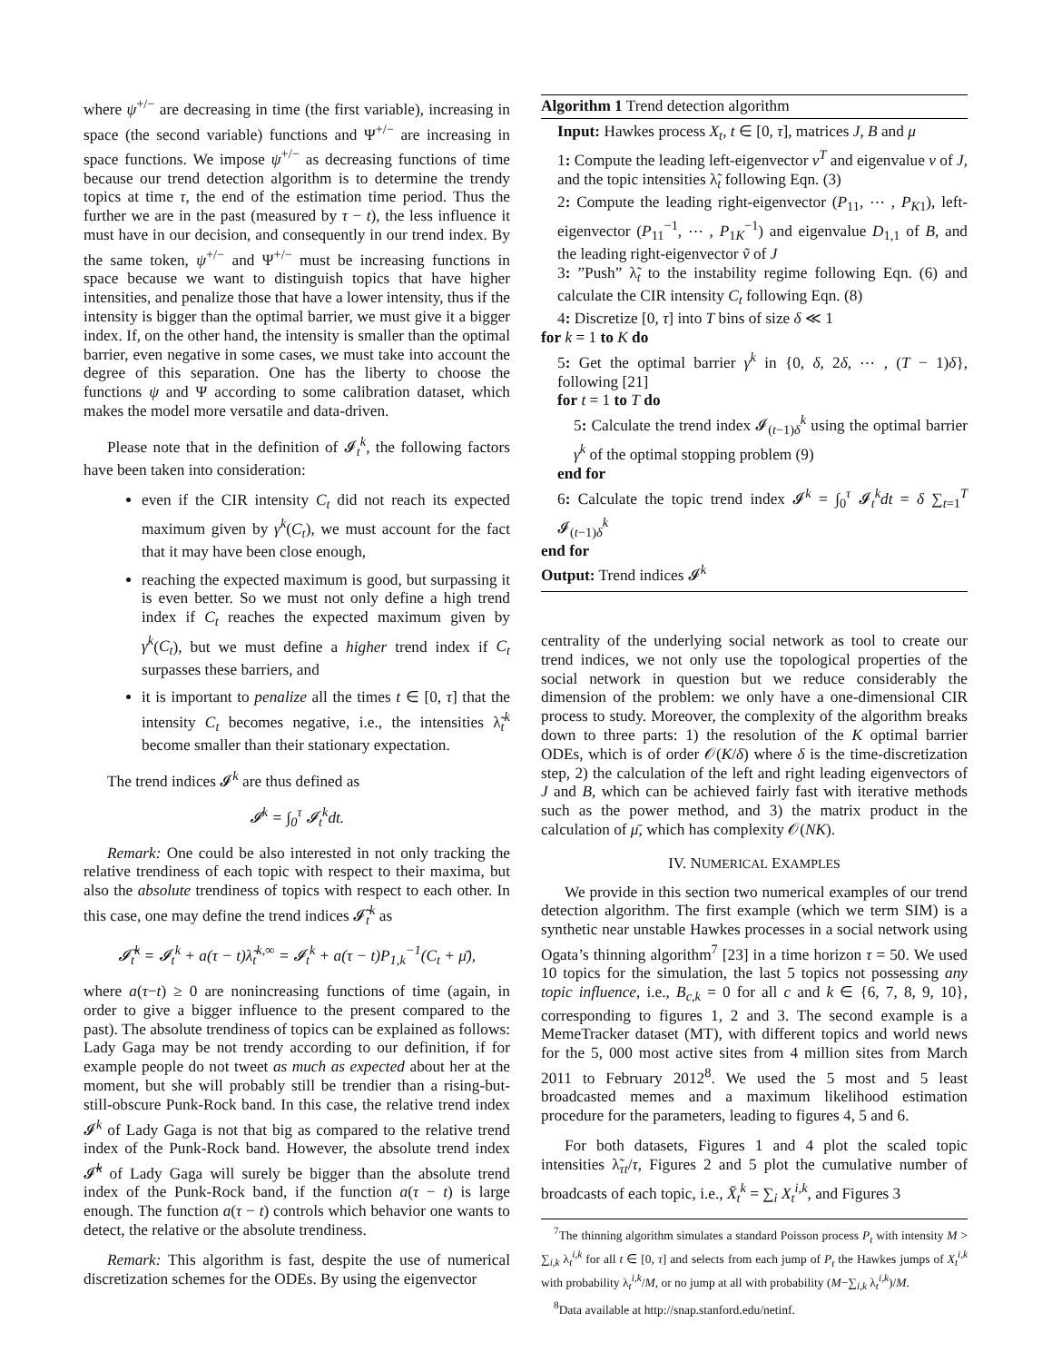where ψ<sup>+/−</sup> are decreasing in time (the first variable), increasing in space (the second variable) functions and Ψ<sup>+/−</sup> are increasing in space functions. We impose ψ<sup>+/−</sup> as decreasing functions of time because our trend detection algorithm is to determine the trendy topics at time τ, the end of the estimation time period. Thus the further we are in the past (measured by τ − t), the less influence it must have in our decision, and consequently in our trend index. By the same token, ψ<sup>+/−</sup> and Ψ<sup>+/−</sup> must be increasing functions in space because we want to distinguish topics that have higher intensities, and penalize those that have a lower intensity, thus if the intensity is bigger than the optimal barrier, we must give it a bigger index. If, on the other hand, the intensity is smaller than the optimal barrier, even negative in some cases, we must take into account the degree of this separation. One has the liberty to choose the functions ψ and Ψ according to some calibration dataset, which makes the model more versatile and data-driven.
Please note that in the definition of 𝓘<sub>t</sub><sup>k</sup>, the following factors have been taken into consideration:
even if the CIR intensity C<sub>t</sub> did not reach its expected maximum given by γ<sup>k</sup>(C<sub>t</sub>), we must account for the fact that it may have been close enough,
reaching the expected maximum is good, but surpassing it is even better. So we must not only define a high trend index if C<sub>t</sub> reaches the expected maximum given by γ<sup>k</sup>(C<sub>t</sub>), but we must define a higher trend index if C<sub>t</sub> surpasses these barriers, and
it is important to penalize all the times t ∈ [0, τ] that the intensity C<sub>t</sub> becomes negative, i.e., the intensities λ̃<sub>t</sub><sup>k</sup> become smaller than their stationary expectation.
The trend indices 𝓘<sup>k</sup> are thus defined as
𝓘<sup>k</sup> = ∫<sub>0</sub><sup>τ</sup> 𝓘<sub>t</sub><sup>k</sup>dt.
Remark: One could be also interested in not only tracking the relative trendiness of each topic with respect to their maxima, but also the absolute trendiness of topics with respect to each other. In this case, one may define the trend indices 𝓘̃<sub>t</sub><sup>k</sup> as
𝓘̃<sub>t</sub><sup>k</sup> = 𝓘<sub>t</sub><sup>k</sup> + a(τ − t)λ̃<sub>t</sub><sup>k,∞</sup> = 𝓘<sub>t</sub><sup>k</sup> + a(τ − t)P<sub>1,k</sub><sup>−1</sup>(C<sub>t</sub> + μ̄),
where a(τ−t) ≥ 0 are nonincreasing functions of time (again, in order to give a bigger influence to the present compared to the past). The absolute trendiness of topics can be explained as follows: Lady Gaga may be not trendy according to our definition, if for example people do not tweet as much as expected about her at the moment, but she will probably still be trendier than a rising-but-still-obscure Punk-Rock band. In this case, the relative trend index 𝓘<sup>k</sup> of Lady Gaga is not that big as compared to the relative trend index of the Punk-Rock band. However, the absolute trend index 𝓘̃<sup>k</sup> of Lady Gaga will surely be bigger than the absolute trend index of the Punk-Rock band, if the function a(τ − t) is large enough. The function a(τ − t) controls which behavior one wants to detect, the relative or the absolute trendiness.
Remark: This algorithm is fast, despite the use of numerical discretization schemes for the ODEs. By using the eigenvector
Algorithm 1 Trend detection algorithm
Input: Hawkes process X<sub>t</sub>, t ∈ [0, τ], matrices J, B and μ
1: Compute the leading left-eigenvector v<sup>T</sup> and eigenvalue ν of J, and the topic intensities λ̃<sub>t</sub> following Eqn. (3)
2: Compute the leading right-eigenvector (P<sub>11</sub>, ⋯ , P<sub>K1</sub>), left-eigenvector (P<sub>11</sub><sup>−1</sup>, ⋯ , P<sub>1K</sub><sup>−1</sup>) and eigenvalue D<sub>1,1</sub> of B, and the leading right-eigenvector ṽ of J
3: ”Push” λ̃<sub>t</sub> to the instability regime following Eqn. (6) and calculate the CIR intensity C<sub>t</sub> following Eqn. (8)
4: Discretize [0, τ] into T bins of size δ ≪ 1
for k = 1 to K do
5: Get the optimal barrier γ<sup>k</sup> in {0, δ, 2δ, ⋯ , (T − 1)δ}, following [21]
for t = 1 to T do
5: Calculate the trend index 𝓘<sub>(t−1)δ</sub><sup>k</sup> using the optimal barrier γ<sup>k</sup> of the optimal stopping problem (9)
end for
6: Calculate the topic trend index 𝓘<sup>k</sup> = ∫<sub>0</sub><sup>τ</sup> 𝓘<sub>t</sub><sup>k</sup>dt = δ ∑<sub>t=1</sub><sup>T</sup> 𝓘<sub>(t−1)δ</sub><sup>k</sup>
end for
Output: Trend indices 𝓘<sup>k</sup>
centrality of the underlying social network as tool to create our trend indices, we not only use the topological properties of the social network in question but we reduce considerably the dimension of the problem: we only have a one-dimensional CIR process to study. Moreover, the complexity of the algorithm breaks down to three parts: 1) the resolution of the K optimal barrier ODEs, which is of order 𝒪(K/δ) where δ is the time-discretization step, 2) the calculation of the left and right leading eigenvectors of J and B, which can be achieved fairly fast with iterative methods such as the power method, and 3) the matrix product in the calculation of μ̄, which has complexity 𝒪(NK).
IV. NUMERICAL EXAMPLES
We provide in this section two numerical examples of our trend detection algorithm. The first example (which we term SIM) is a synthetic near unstable Hawkes processes in a social network using Ogata’s thinning algorithm<sup>7</sup> [23] in a time horizon τ = 50. We used 10 topics for the simulation, the last 5 topics not possessing any topic influence, i.e., B<sub>c,k</sub> = 0 for all c and k ∈ {6, 7, 8, 9, 10}, corresponding to figures 1, 2 and 3. The second example is a MemeTracker dataset (MT), with different topics and world news for the 5, 000 most active sites from 4 million sites from March 2011 to February 2012<sup>8</sup>. We used the 5 most and 5 least broadcasted memes and a maximum likelihood estimation procedure for the parameters, leading to figures 4, 5 and 6.
For both datasets, Figures 1 and 4 plot the scaled topic intensities λ̃<sub>τt</sub>/τ, Figures 2 and 5 plot the cumulative number of broadcasts of each topic, i.e., X̄<sub>t</sub><sup>k</sup> = ∑<sub>i</sub> X<sub>t</sub><sup>i,k</sup>, and Figures 3
<sup>7</sup> The thinning algorithm simulates a standard Poisson process P<sub>t</sub> with intensity M > ∑<sub>i,k</sub> λ<sub>t</sub><sup>i,k</sup> for all t ∈ [0, τ] and selects from each jump of P<sub>t</sub> the Hawkes jumps of X<sub>t</sub><sup>i,k</sup> with probability λ<sub>t</sub><sup>i,k</sup>/M, or no jump at all with probability (M−∑<sub>i,k</sub> λ<sub>t</sub><sup>i,k</sup>)/M.
<sup>8</sup> Data available at http://snap.stanford.edu/netinf.